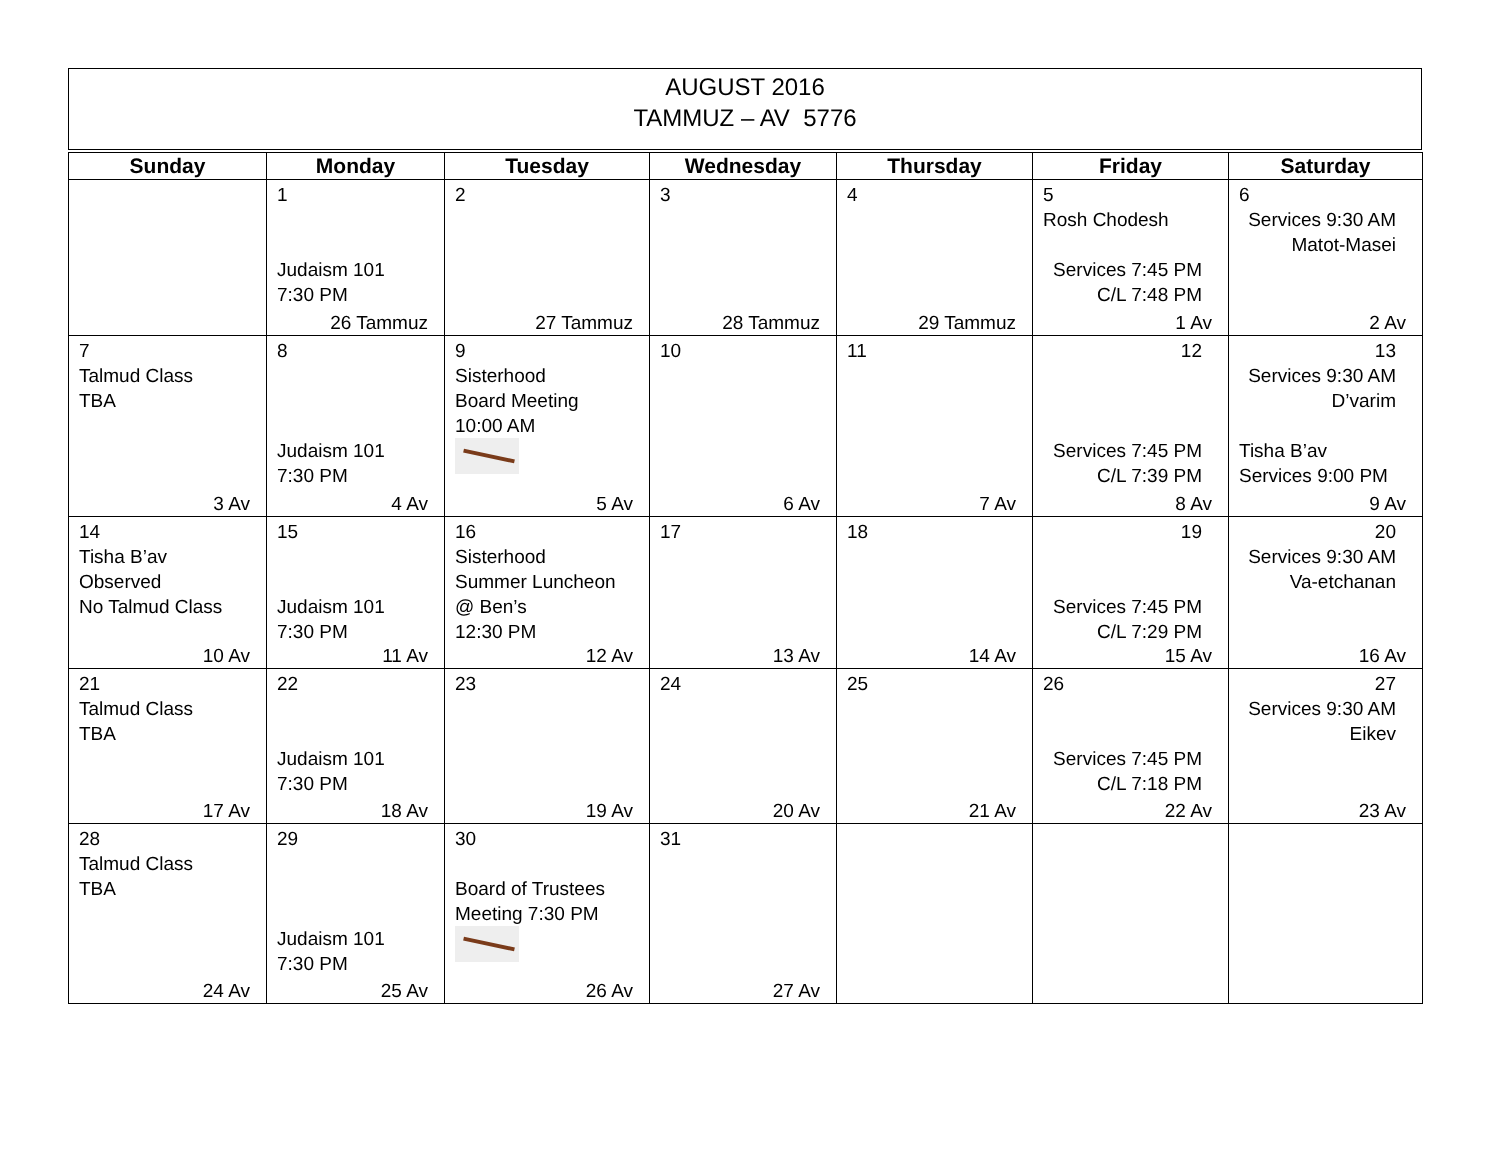AUGUST 2016
TAMMUZ – AV 5776
| Sunday | Monday | Tuesday | Wednesday | Thursday | Friday | Saturday |
| --- | --- | --- | --- | --- | --- | --- |
| | 1 Judaism 101 7:30 PM 26 Tammuz | 2 27 Tammuz | 3 28 Tammuz | 4 29 Tammuz | 5 Rosh Chodesh Services 7:45 PM C/L 7:48 PM 1 Av | 6 Services 9:30 AM Matot-Masei 2 Av |
| 7 Talmud Class TBA 3 Av | 8 Judaism 101 7:30 PM 4 Av | 9 Sisterhood Board Meeting 10:00 AM 5 Av | 10 6 Av | 11 7 Av | 12 Services 7:45 PM C/L 7:39 PM 8 Av | 13 Services 9:30 AM D’varim Tisha B’av Services 9:00 PM 9 Av |
| 14 Tisha B’av Observed No Talmud Class 10 Av | 15 Judaism 101 7:30 PM 11 Av | 16 Sisterhood Summer Luncheon @ Ben’s 12:30 PM 12 Av | 17 13 Av | 18 14 Av | 19 Services 7:45 PM C/L 7:29 PM 15 Av | 20 Services 9:30 AM Va-etchanan 16 Av |
| 21 Talmud Class TBA 17 Av | 22 Judaism 101 7:30 PM 18 Av | 23 19 Av | 24 20 Av | 25 21 Av | 26 Services 7:45 PM C/L 7:18 PM 22 Av | 27 Services 9:30 AM Eikev 23 Av |
| 28 Talmud Class TBA 24 Av | 29 Judaism 101 7:30 PM 25 Av | 30 Board of Trustees Meeting 7:30 PM 26 Av | 31 27 Av | | | |